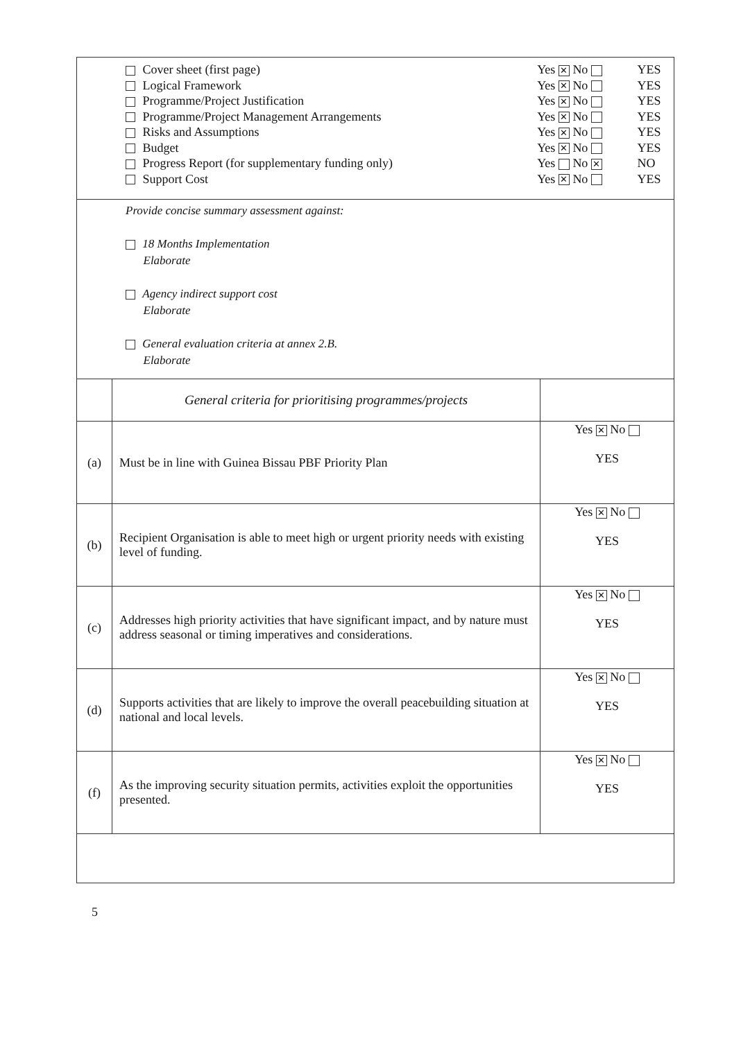| / Cover sheet (first page) / Yes ✕ No / YES / / Logical Framework / Yes ✕ No / YES / / Programme/Project Justification / Yes ✕ No / YES / / Programme/Project Management Arrangements / Yes ✕ No / YES / / Risks and Assumptions / Yes ✕ No / YES / / Budget / Yes ✕ No / YES / / Progress Report (for supplementary funding only) / Yes No ✕ / NO / / Support Cost / Yes ✕ No / YES / | | |
| Provide concise summary assessment against: 18 Months Implementation Elaborate Agency indirect support cost Elaborate General evaluation criteria at annex 2.B. Elaborate | | |
| | General criteria for prioritising programmes/projects | |
| (a) | Must be in line with Guinea Bissau PBF Priority Plan | Yes ✕ No YES |
| (b) | Recipient Organisation is able to meet high or urgent priority needs with existing level of funding. | Yes ✕ No YES |
| (c) | Addresses high priority activities that have significant impact, and by nature must address seasonal or timing imperatives and considerations. | Yes ✕ No YES |
| (d) | Supports activities that are likely to improve the overall peacebuilding situation at national and local levels. | Yes ✕ No YES |
| (f) | As the improving security situation permits, activities exploit the opportunities presented. | Yes ✕ No YES |
5